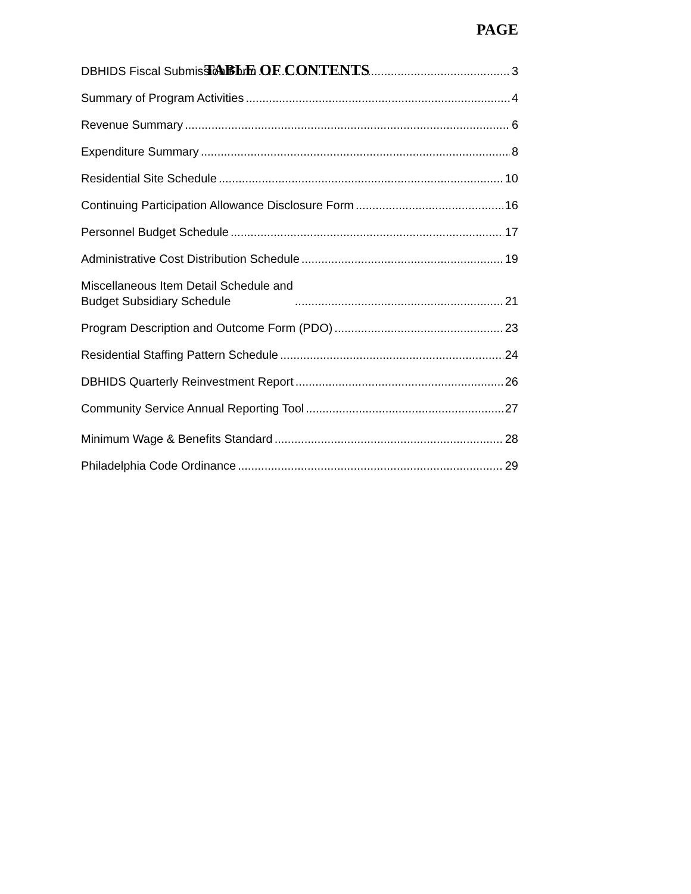TABLE OF CONTENTS
PAGE
DBHIDS Fiscal Submission Form 3
Summary of Program Activities 4
Revenue Summary 6
Expenditure Summary 8
Residential Site Schedule 10
Continuing Participation Allowance Disclosure Form 16
Personnel Budget Schedule 17
Administrative Cost Distribution Schedule 19
Miscellaneous Item Detail Schedule and
Budget Subsidiary Schedule 21
Program Description and Outcome Form (PDO) 23
Residential Staffing Pattern Schedule 24
DBHIDS Quarterly Reinvestment Report 26
Community Service Annual Reporting Tool 27
Minimum Wage & Benefits Standard 28
Philadelphia Code Ordinance 29